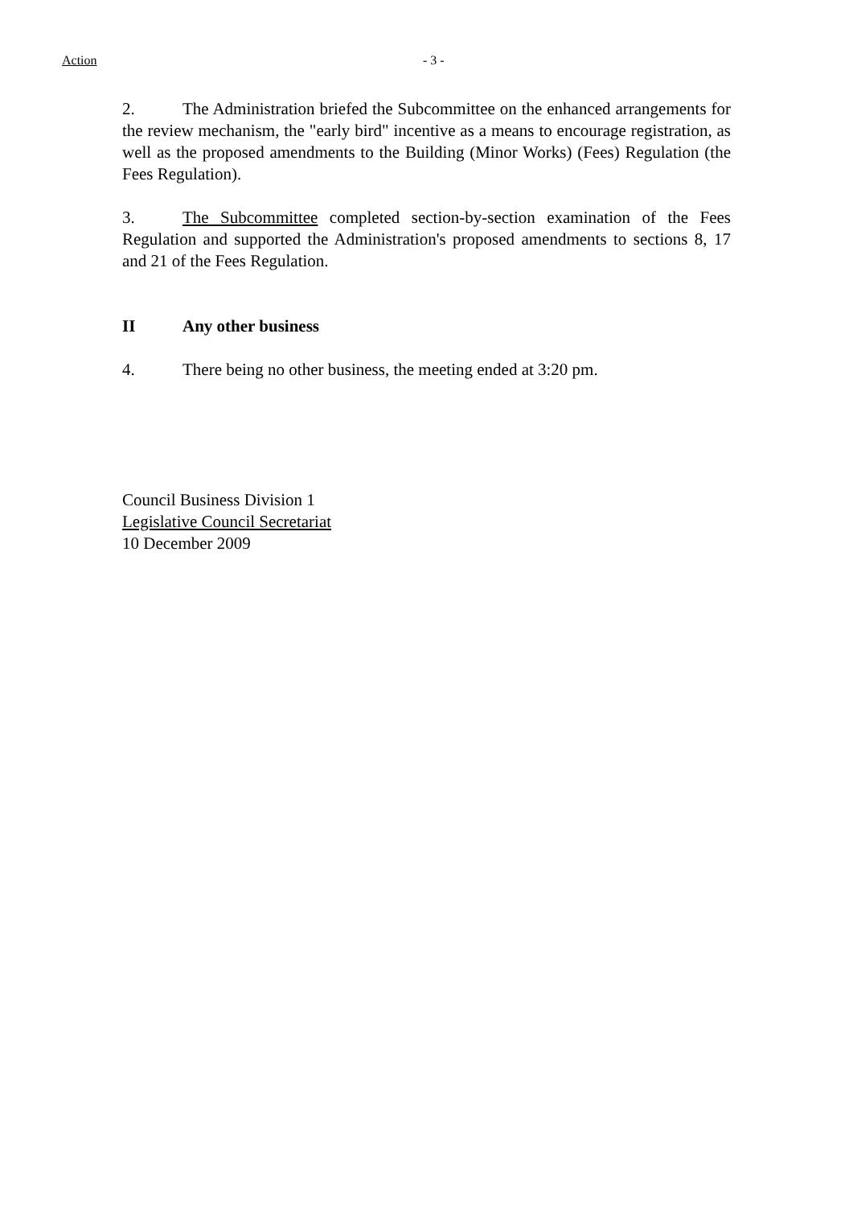Action - 3 -
2. The Administration briefed the Subcommittee on the enhanced arrangements for the review mechanism, the "early bird" incentive as a means to encourage registration, as well as the proposed amendments to the Building (Minor Works) (Fees) Regulation (the Fees Regulation).
3. The Subcommittee completed section-by-section examination of the Fees Regulation and supported the Administration's proposed amendments to sections 8, 17 and 21 of the Fees Regulation.
II Any other business
4. There being no other business, the meeting ended at 3:20 pm.
Council Business Division 1
Legislative Council Secretariat
10 December 2009